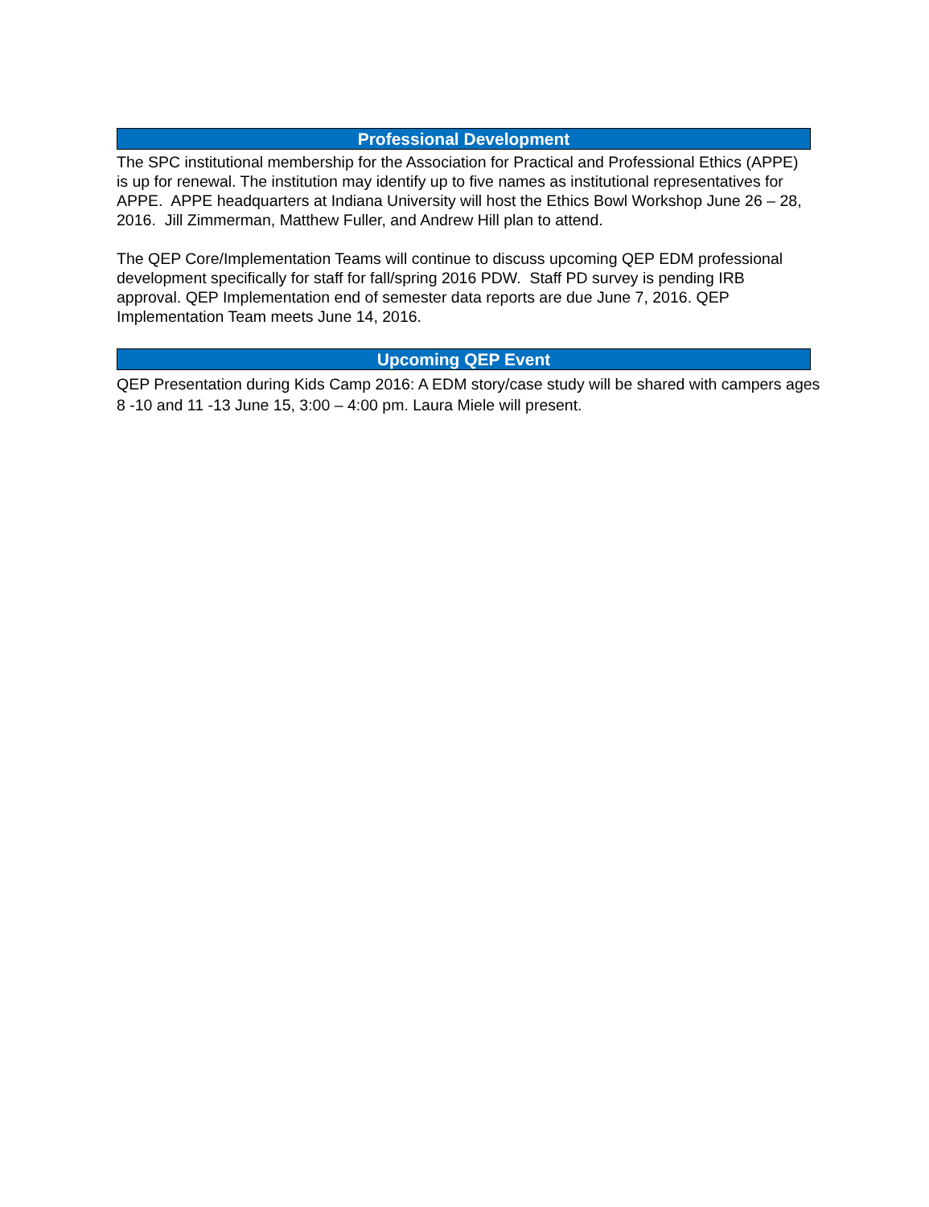Professional Development
The SPC institutional membership for the Association for Practical and Professional Ethics (APPE) is up for renewal. The institution may identify up to five names as institutional representatives for APPE. APPE headquarters at Indiana University will host the Ethics Bowl Workshop June 26 – 28, 2016. Jill Zimmerman, Matthew Fuller, and Andrew Hill plan to attend.
The QEP Core/Implementation Teams will continue to discuss upcoming QEP EDM professional development specifically for staff for fall/spring 2016 PDW. Staff PD survey is pending IRB approval. QEP Implementation end of semester data reports are due June 7, 2016. QEP Implementation Team meets June 14, 2016.
Upcoming QEP Event
QEP Presentation during Kids Camp 2016: A EDM story/case study will be shared with campers ages 8 -10 and 11 -13 June 15, 3:00 – 4:00 pm. Laura Miele will present.